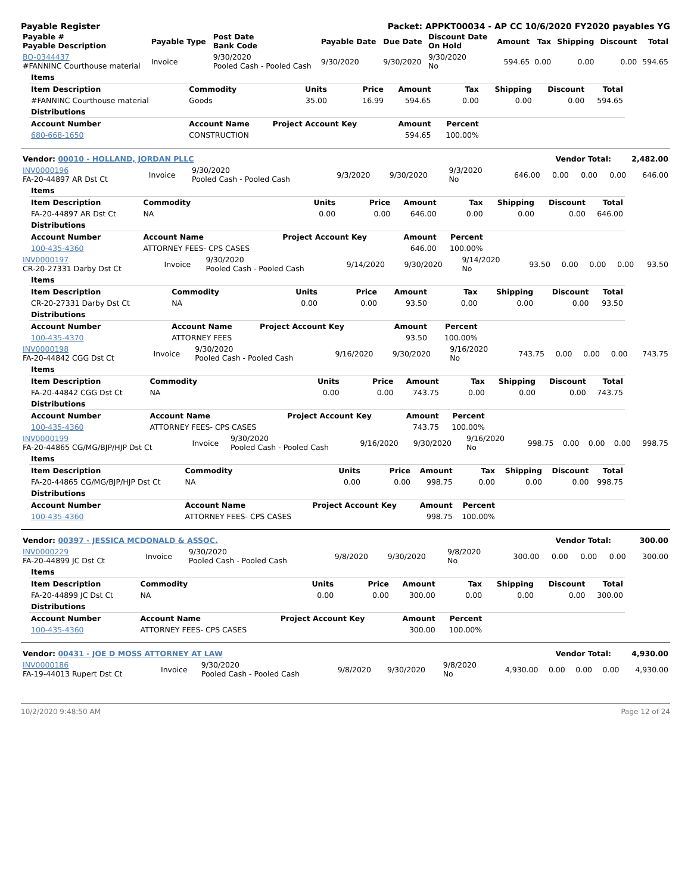Payable Register Packet: APPKT00034 - AP CC 10/6/2020 FY2020 payables YG
| Payable # Payable Description | Payable Type | Post Date Bank Code | Payable Date | Due Date | Discount Date On Hold | Amount | Tax | Shipping | Discount | Total |
| --- | --- | --- | --- | --- | --- | --- | --- | --- | --- | --- |
| BO-0344437 #FANNINC Courthouse material | Invoice | 9/30/2020 Pooled Cash - Pooled Cash | 9/30/2020 | 9/30/2020 | 9/30/2020 No | 594.65 | 0.00 | 0.00 | 0.00 | 594.65 |
| Items | | | | | | | | |
| Item Description | Commodity | Units | Price | Amount | Tax | Shipping | Discount | Total |
| #FANNINC Courthouse material | Goods | 35.00 | 16.99 | 594.65 | 0.00 | 0.00 | 0.00 | 594.65 |
| Distributions | | | | | | | | |
| Account Number | Account Name | Project Account Key | | Amount | Percent | | | |
| 680-668-1650 | CONSTRUCTION | | | 594.65 | 100.00% | | | |
| Vendor: 00010 - HOLLAND, JORDAN PLLC | Vendor Total: | 2,482.00 |
| --- | --- | --- |
| INV0000196 FA-20-44897 AR Dst Ct | Invoice | 9/30/2020 Pooled Cash - Pooled Cash | 9/3/2020 | 9/30/2020 | 9/3/2020 No | 646.00 | 0.00 | 0.00 | 0.00 | 646.00 |
| Items | | | | | | | | |
| Item Description | Commodity | Units | Price | Amount | Tax | Shipping | Discount | Total |
| FA-20-44897 AR Dst Ct | NA | 0.00 | 0.00 | 646.00 | 0.00 | 0.00 | 0.00 | 646.00 |
| Distributions | | | | | | | | |
| Account Number | Account Name | Project Account Key | | Amount | Percent | | | |
| 100-435-4360 | ATTORNEY FEES- CPS CASES | | | 646.00 | 100.00% | | | |
| INV0000197 CR-20-27331 Darby Dst Ct | Invoice | 9/30/2020 Pooled Cash - Pooled Cash | 9/14/2020 | 9/30/2020 | 9/14/2020 No | 93.50 | 0.00 | 0.00 | 0.00 | 93.50 |
| Items | | | | | | | | |
| Item Description | Commodity | Units | Price | Amount | Tax | Shipping | Discount | Total |
| CR-20-27331 Darby Dst Ct | NA | 0.00 | 0.00 | 93.50 | 0.00 | 0.00 | 0.00 | 93.50 |
| Distributions | | | | | | | | |
| Account Number | Account Name | Project Account Key | | Amount | Percent | | | |
| 100-435-4370 | ATTORNEY FEES | | | 93.50 | 100.00% | | | |
| INV0000198 FA-20-44842 CGG Dst Ct | Invoice | 9/30/2020 Pooled Cash - Pooled Cash | 9/16/2020 | 9/30/2020 | 9/16/2020 No | 743.75 | 0.00 | 0.00 | 0.00 | 743.75 |
| Items | | | | | | | | |
| Item Description | Commodity | Units | Price | Amount | Tax | Shipping | Discount | Total |
| FA-20-44842 CGG Dst Ct | NA | 0.00 | 0.00 | 743.75 | 0.00 | 0.00 | 0.00 | 743.75 |
| Distributions | | | | | | | | |
| Account Number | Account Name | Project Account Key | | Amount | Percent | | | |
| 100-435-4360 | ATTORNEY FEES- CPS CASES | | | 743.75 | 100.00% | | | |
| INV0000199 FA-20-44865 CG/MG/BJP/HJP Dst Ct | Invoice | 9/30/2020 Pooled Cash - Pooled Cash | 9/16/2020 | 9/30/2020 | 9/16/2020 No | 998.75 | 0.00 | 0.00 | 0.00 | 998.75 |
| Items | | | | | | | | |
| Item Description | Commodity | Units | Price | Amount | Tax | Shipping | Discount | Total |
| FA-20-44865 CG/MG/BJP/HJP Dst Ct | NA | 0.00 | 0.00 | 998.75 | 0.00 | 0.00 | 0.00 | 998.75 |
| Distributions | | | | | | | | |
| Account Number | Account Name | Project Account Key | | Amount | Percent | | | |
| 100-435-4360 | ATTORNEY FEES- CPS CASES | | | 998.75 | 100.00% | | | |
| Vendor: 00397 - JESSICA MCDONALD & ASSOC. | Vendor Total: | 300.00 |
| --- | --- | --- |
| INV0000229 FA-20-44899 JC Dst Ct | Invoice | 9/30/2020 Pooled Cash - Pooled Cash | 9/8/2020 | 9/30/2020 | 9/8/2020 No | 300.00 | 0.00 | 0.00 | 0.00 | 300.00 |
| Items | | | | | | | | |
| Item Description | Commodity | Units | Price | Amount | Tax | Shipping | Discount | Total |
| FA-20-44899 JC Dst Ct | NA | 0.00 | 0.00 | 300.00 | 0.00 | 0.00 | 0.00 | 300.00 |
| Distributions | | | | | | | | |
| Account Number | Account Name | Project Account Key | | Amount | Percent | | | |
| 100-435-4360 | ATTORNEY FEES- CPS CASES | | | 300.00 | 100.00% | | | |
| Vendor: 00431 - JOE D MOSS ATTORNEY AT LAW | Vendor Total: | 4,930.00 |
| --- | --- | --- |
| INV0000186 FA-19-44013 Rupert Dst Ct | Invoice | 9/30/2020 Pooled Cash - Pooled Cash | 9/8/2020 | 9/30/2020 | 9/8/2020 No | 4,930.00 | 0.00 | 0.00 | 0.00 | 4,930.00 |
10/2/2020 9:48:50 AM Page 12 of 24